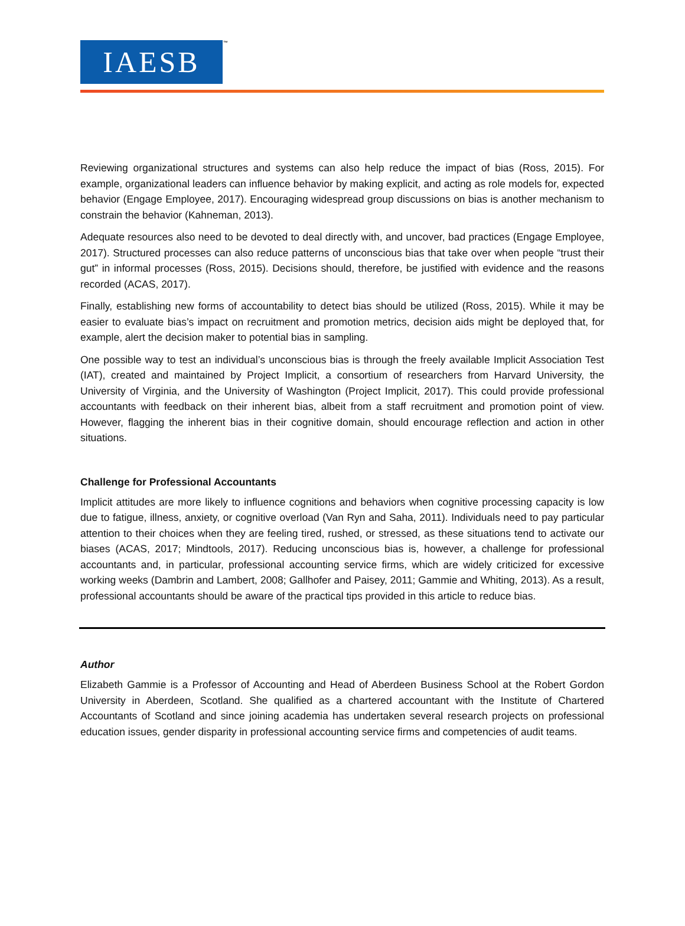IAESB
™
Reviewing organizational structures and systems can also help reduce the impact of bias (Ross, 2015). For example, organizational leaders can influence behavior by making explicit, and acting as role models for, expected behavior (Engage Employee, 2017). Encouraging widespread group discussions on bias is another mechanism to constrain the behavior (Kahneman, 2013).
Adequate resources also need to be devoted to deal directly with, and uncover, bad practices (Engage Employee, 2017). Structured processes can also reduce patterns of unconscious bias that take over when people “trust their gut” in informal processes (Ross, 2015). Decisions should, therefore, be justified with evidence and the reasons recorded (ACAS, 2017).
Finally, establishing new forms of accountability to detect bias should be utilized (Ross, 2015). While it may be easier to evaluate bias’s impact on recruitment and promotion metrics, decision aids might be deployed that, for example, alert the decision maker to potential bias in sampling.
One possible way to test an individual’s unconscious bias is through the freely available Implicit Association Test (IAT), created and maintained by Project Implicit, a consortium of researchers from Harvard University, the University of Virginia, and the University of Washington (Project Implicit, 2017). This could provide professional accountants with feedback on their inherent bias, albeit from a staff recruitment and promotion point of view. However, flagging the inherent bias in their cognitive domain, should encourage reflection and action in other situations.
Challenge for Professional Accountants
Implicit attitudes are more likely to influence cognitions and behaviors when cognitive processing capacity is low due to fatigue, illness, anxiety, or cognitive overload (Van Ryn and Saha, 2011). Individuals need to pay particular attention to their choices when they are feeling tired, rushed, or stressed, as these situations tend to activate our biases (ACAS, 2017; Mindtools, 2017). Reducing unconscious bias is, however, a challenge for professional accountants and, in particular, professional accounting service firms, which are widely criticized for excessive working weeks (Dambrin and Lambert, 2008; Gallhofer and Paisey, 2011; Gammie and Whiting, 2013). As a result, professional accountants should be aware of the practical tips provided in this article to reduce bias.
Author
Elizabeth Gammie is a Professor of Accounting and Head of Aberdeen Business School at the Robert Gordon University in Aberdeen, Scotland. She qualified as a chartered accountant with the Institute of Chartered Accountants of Scotland and since joining academia has undertaken several research projects on professional education issues, gender disparity in professional accounting service firms and competencies of audit teams.